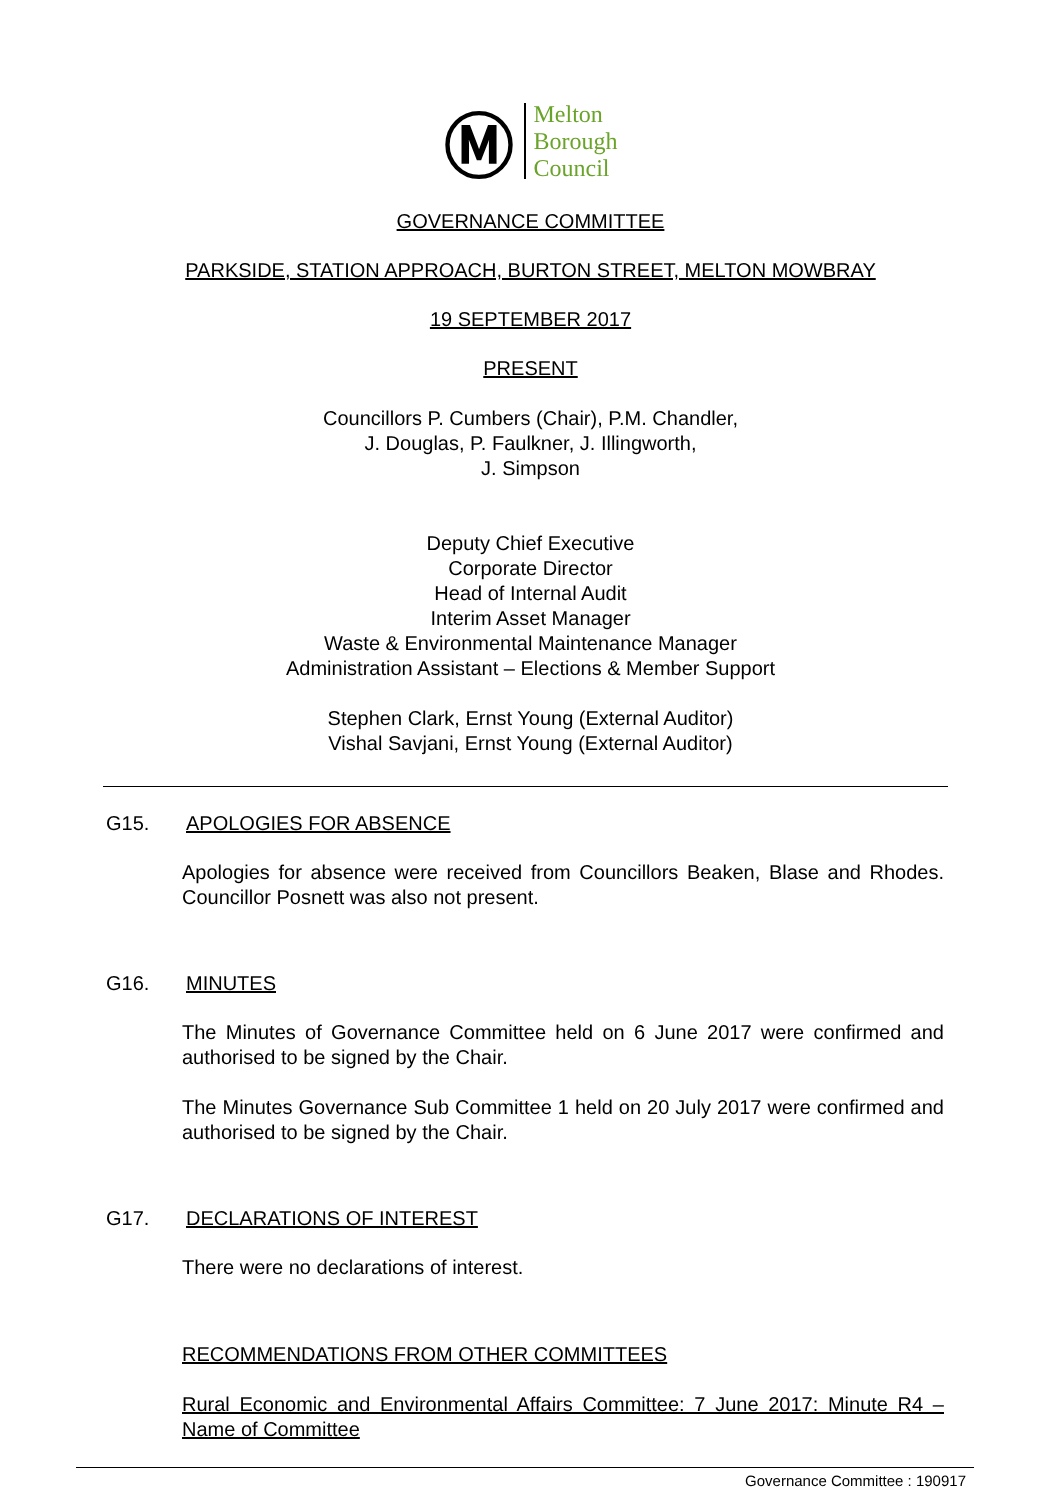Ⓜ
Melton
Borough
Council
GOVERNANCE COMMITTEE
PARKSIDE, STATION APPROACH, BURTON STREET, MELTON MOWBRAY
19 SEPTEMBER 2017
PRESENT
Councillors P. Cumbers (Chair), P.M. Chandler,
J. Douglas, P. Faulkner, J. Illingworth,
J. Simpson
Deputy Chief Executive
Corporate Director
Head of Internal Audit
Interim Asset Manager
Waste & Environmental Maintenance Manager
Administration Assistant – Elections & Member Support
Stephen Clark, Ernst Young (External Auditor)
Vishal Savjani, Ernst Young (External Auditor)
G15. APOLOGIES FOR ABSENCE
Apologies for absence were received from Councillors Beaken, Blase and Rhodes. Councillor Posnett was also not present.
G16. MINUTES
The Minutes of Governance Committee held on 6 June 2017 were confirmed and authorised to be signed by the Chair.
The Minutes Governance Sub Committee 1 held on 20 July 2017 were confirmed and authorised to be signed by the Chair.
G17. DECLARATIONS OF INTEREST
There were no declarations of interest.
RECOMMENDATIONS FROM OTHER COMMITTEES
Rural Economic and Environmental Affairs Committee: 7 June 2017: Minute R4 – Name of Committee
Governance Committee : 190917